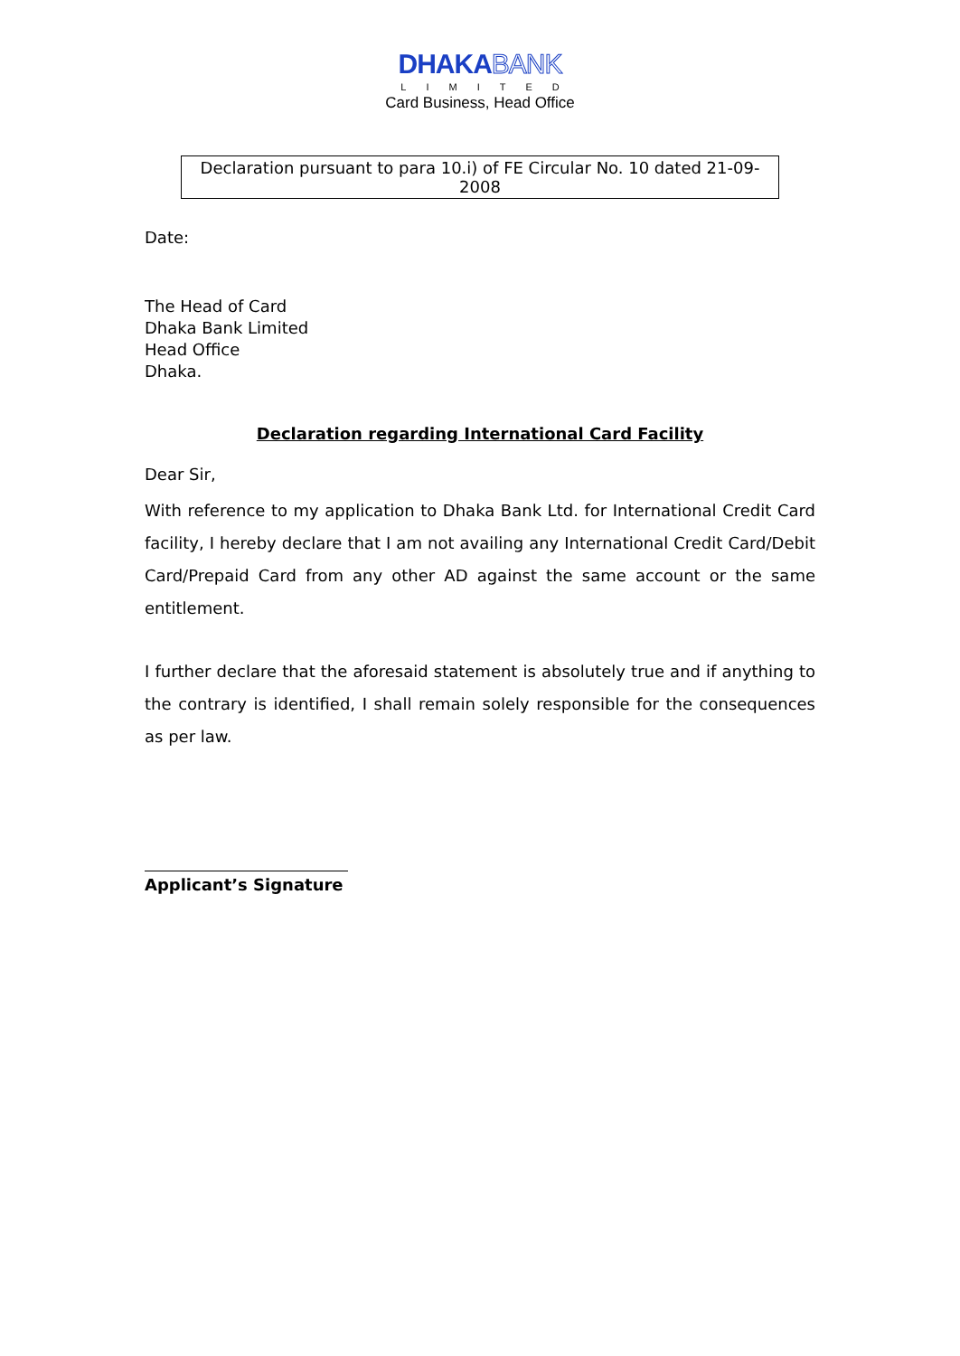DHAKABANK
LIMITED
Card Business, Head Office
Declaration pursuant to para 10.i) of FE Circular No. 10 dated 21-09-2008
Date:
The Head of Card
Dhaka Bank Limited
Head Office
Dhaka.
Declaration regarding International Card Facility
Dear Sir,
With reference to my application to Dhaka Bank Ltd. for International Credit Card facility, I hereby declare that I am not availing any International Credit Card/Debit Card/Prepaid Card from any other AD against the same account or the same entitlement.
I further declare that the aforesaid statement is absolutely true and if anything to the contrary is identified, I shall remain solely responsible for the consequences as per law.
Applicant’s Signature